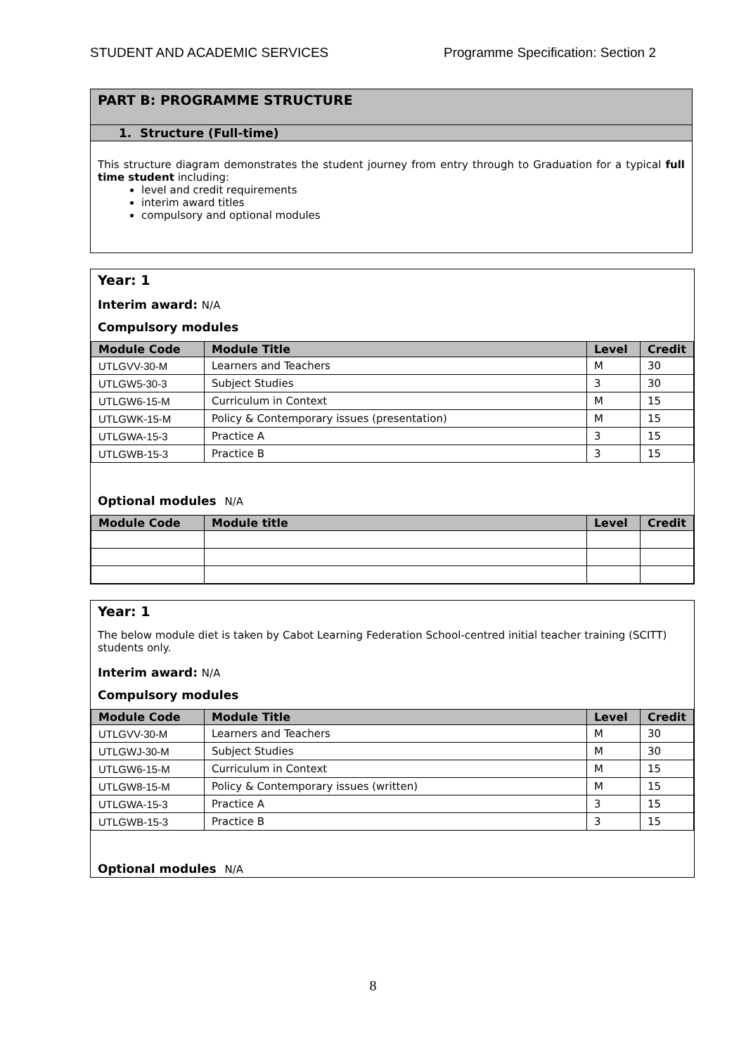STUDENT AND ACADEMIC SERVICES Programme Specification: Section 2
PART B: PROGRAMME STRUCTURE
1. Structure (Full-time)
This structure diagram demonstrates the student journey from entry through to Graduation for a typical full time student including:
level and credit requirements
interim award titles
compulsory and optional modules
Year: 1
Interim award: N/A
Compulsory modules
| Module Code | Module Title | Level | Credit |
| --- | --- | --- | --- |
| UTLGVV-30-M | Learners and Teachers | M | 30 |
| UTLGW5-30-3 | Subject Studies | 3 | 30 |
| UTLGW6-15-M | Curriculum in Context | M | 15 |
| UTLGWK-15-M | Policy & Contemporary issues (presentation) | M | 15 |
| UTLGWA-15-3 | Practice A | 3 | 15 |
| UTLGWB-15-3 | Practice B | 3 | 15 |
Optional modules N/A
| Module Code | Module title | Level | Credit |
| --- | --- | --- | --- |
Year: 1
The below module diet is taken by Cabot Learning Federation School-centred initial teacher training (SCITT) students only.
Interim award: N/A
Compulsory modules
| Module Code | Module Title | Level | Credit |
| --- | --- | --- | --- |
| UTLGVV-30-M | Learners and Teachers | M | 30 |
| UTLGWJ-30-M | Subject Studies | M | 30 |
| UTLGW6-15-M | Curriculum in Context | M | 15 |
| UTLGW8-15-M | Policy & Contemporary issues (written) | M | 15 |
| UTLGWA-15-3 | Practice A | 3 | 15 |
| UTLGWB-15-3 | Practice B | 3 | 15 |
Optional modules N/A
8